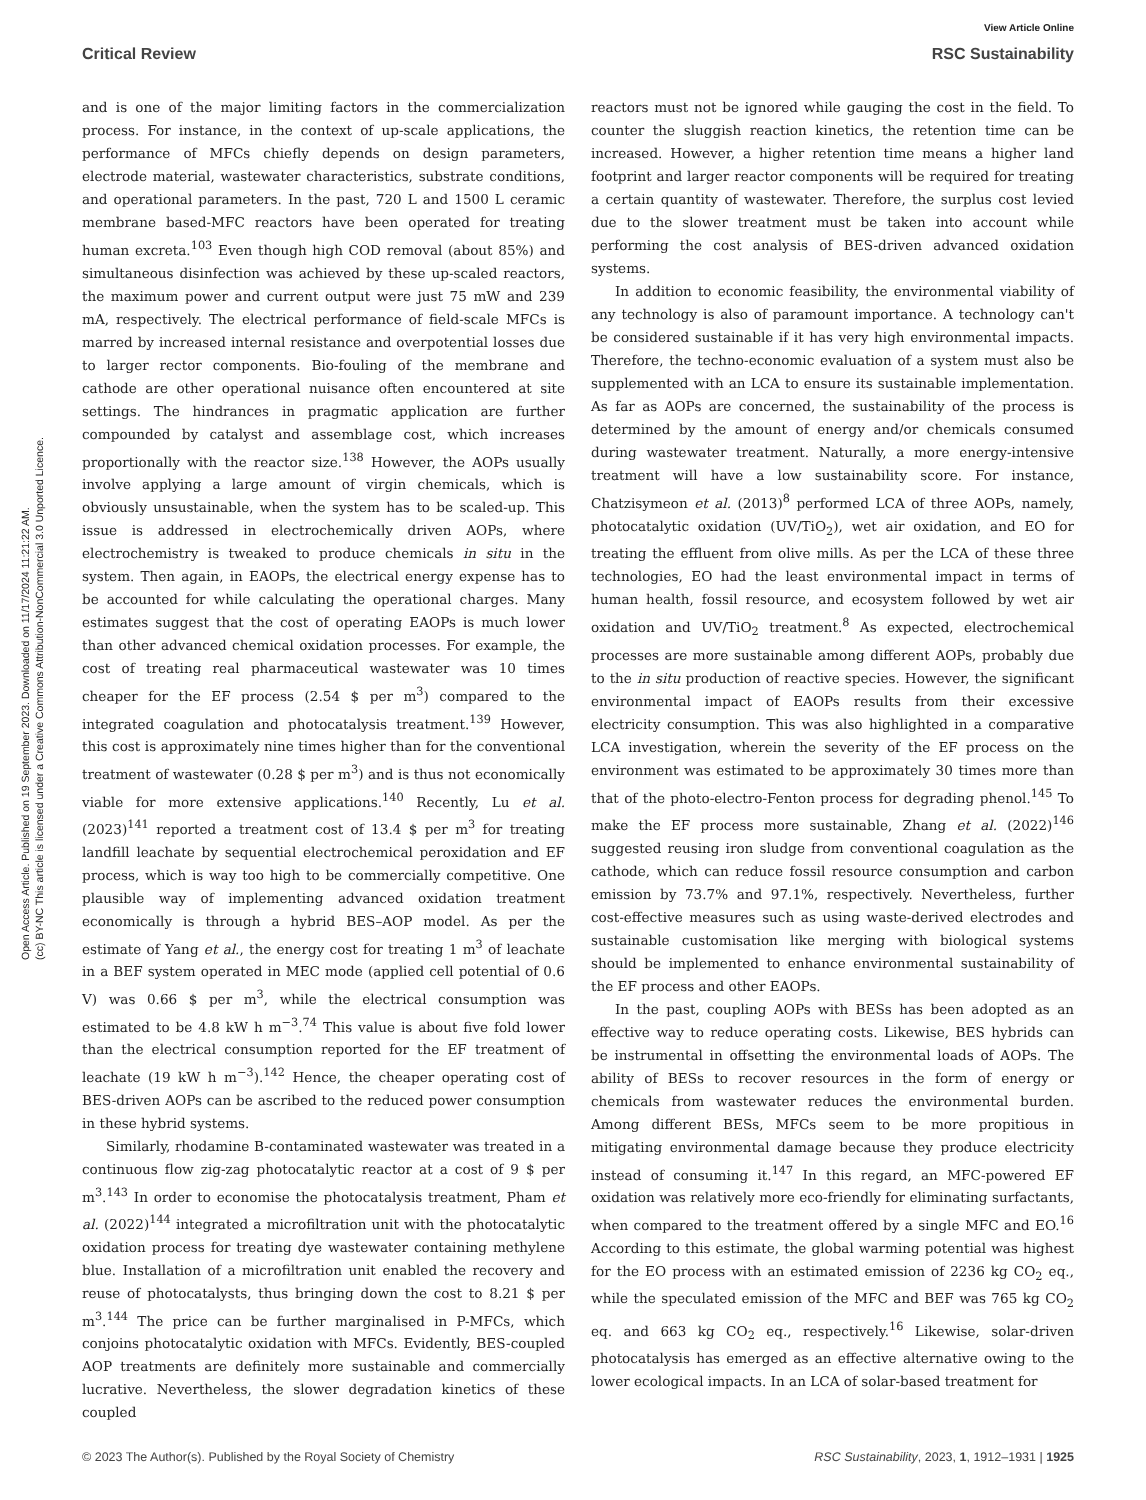Open Access Article. Published on 19 September 2023. Downloaded on 11/17/2024 11:21:22 AM.
(cc) BY-NC This article is licensed under a Creative Commons Attribution-NonCommercial 3.0 Unported Licence.
View Article Online
Critical Review RSC Sustainability
and is one of the major limiting factors in the commercialization process. For instance, in the context of up-scale applications, the performance of MFCs chiefly depends on design parameters, electrode material, wastewater characteristics, substrate conditions, and operational parameters. In the past, 720 L and 1500 L ceramic membrane based-MFC reactors have been operated for treating human excreta.<sup>103</sup> Even though high COD removal (about 85%) and simultaneous disinfection was achieved by these up-scaled reactors, the maximum power and current output were just 75 mW and 239 mA, respectively. The electrical performance of field-scale MFCs is marred by increased internal resistance and overpotential losses due to larger rector components. Bio-fouling of the membrane and cathode are other operational nuisance often encountered at site settings. The hindrances in pragmatic application are further compounded by catalyst and assemblage cost, which increases proportionally with the reactor size.<sup>138</sup> However, the AOPs usually involve applying a large amount of virgin chemicals, which is obviously unsustainable, when the system has to be scaled-up. This issue is addressed in electrochemically driven AOPs, where electrochemistry is tweaked to produce chemicals in situ in the system. Then again, in EAOPs, the electrical energy expense has to be accounted for while calculating the operational charges. Many estimates suggest that the cost of operating EAOPs is much lower than other advanced chemical oxidation processes. For example, the cost of treating real pharmaceutical wastewater was 10 times cheaper for the EF process (2.54 $ per m<sup>3</sup>) compared to the integrated coagulation and photocatalysis treatment.<sup>139</sup> However, this cost is approximately nine times higher than for the conventional treatment of wastewater (0.28 $ per m<sup>3</sup>) and is thus not economically viable for more extensive applications.<sup>140</sup> Recently, Lu et al. (2023)<sup>141</sup> reported a treatment cost of 13.4 $ per m<sup>3</sup> for treating landfill leachate by sequential electrochemical peroxidation and EF process, which is way too high to be commercially competitive. One plausible way of implementing advanced oxidation treatment economically is through a hybrid BES–AOP model. As per the estimate of Yang et al., the energy cost for treating 1 m<sup>3</sup> of leachate in a BEF system operated in MEC mode (applied cell potential of 0.6 V) was 0.66 $ per m<sup>3</sup>, while the electrical consumption was estimated to be 4.8 kW h m<sup>−3</sup>.<sup>74</sup> This value is about five fold lower than the electrical consumption reported for the EF treatment of leachate (19 kW h m<sup>−3</sup>).<sup>142</sup> Hence, the cheaper operating cost of BES-driven AOPs can be ascribed to the reduced power consumption in these hybrid systems.
Similarly, rhodamine B-contaminated wastewater was treated in a continuous flow zig-zag photocatalytic reactor at a cost of 9 $ per m<sup>3</sup>.<sup>143</sup> In order to economise the photocatalysis treatment, Pham et al. (2022)<sup>144</sup> integrated a microfiltration unit with the photocatalytic oxidation process for treating dye wastewater containing methylene blue. Installation of a microfiltration unit enabled the recovery and reuse of photocatalysts, thus bringing down the cost to 8.21 $ per m<sup>3</sup>.<sup>144</sup> The price can be further marginalised in P-MFCs, which conjoins photocatalytic oxidation with MFCs. Evidently, BES-coupled AOP treatments are definitely more sustainable and commercially lucrative. Nevertheless, the slower degradation kinetics of these coupled
reactors must not be ignored while gauging the cost in the field. To counter the sluggish reaction kinetics, the retention time can be increased. However, a higher retention time means a higher land footprint and larger reactor components will be required for treating a certain quantity of wastewater. Therefore, the surplus cost levied due to the slower treatment must be taken into account while performing the cost analysis of BES-driven advanced oxidation systems.
In addition to economic feasibility, the environmental viability of any technology is also of paramount importance. A technology can't be considered sustainable if it has very high environmental impacts. Therefore, the techno-economic evaluation of a system must also be supplemented with an LCA to ensure its sustainable implementation. As far as AOPs are concerned, the sustainability of the process is determined by the amount of energy and/or chemicals consumed during wastewater treatment. Naturally, a more energy-intensive treatment will have a low sustainability score. For instance, Chatzisymeon et al. (2013)<sup>8</sup> performed LCA of three AOPs, namely, photocatalytic oxidation (UV/TiO<sub>2</sub>), wet air oxidation, and EO for treating the effluent from olive mills. As per the LCA of these three technologies, EO had the least environmental impact in terms of human health, fossil resource, and ecosystem followed by wet air oxidation and UV/TiO<sub>2</sub> treatment.<sup>8</sup> As expected, electrochemical processes are more sustainable among different AOPs, probably due to the in situ production of reactive species. However, the significant environmental impact of EAOPs results from their excessive electricity consumption. This was also highlighted in a comparative LCA investigation, wherein the severity of the EF process on the environment was estimated to be approximately 30 times more than that of the photo-electro-Fenton process for degrading phenol.<sup>145</sup> To make the EF process more sustainable, Zhang et al. (2022)<sup>146</sup> suggested reusing iron sludge from conventional coagulation as the cathode, which can reduce fossil resource consumption and carbon emission by 73.7% and 97.1%, respectively. Nevertheless, further cost-effective measures such as using waste-derived electrodes and sustainable customisation like merging with biological systems should be implemented to enhance environmental sustainability of the EF process and other EAOPs.
In the past, coupling AOPs with BESs has been adopted as an effective way to reduce operating costs. Likewise, BES hybrids can be instrumental in offsetting the environmental loads of AOPs. The ability of BESs to recover resources in the form of energy or chemicals from wastewater reduces the environmental burden. Among different BESs, MFCs seem to be more propitious in mitigating environmental damage because they produce electricity instead of consuming it.<sup>147</sup> In this regard, an MFC-powered EF oxidation was relatively more eco-friendly for eliminating surfactants, when compared to the treatment offered by a single MFC and EO.<sup>16</sup> According to this estimate, the global warming potential was highest for the EO process with an estimated emission of 2236 kg CO<sub>2</sub> eq., while the speculated emission of the MFC and BEF was 765 kg CO<sub>2</sub> eq. and 663 kg CO<sub>2</sub> eq., respectively.<sup>16</sup> Likewise, solar-driven photocatalysis has emerged as an effective alternative owing to the lower ecological impacts. In an LCA of solar-based treatment for
© 2023 The Author(s). Published by the Royal Society of Chemistry RSC Sustainability, 2023, 1, 1912–1931 | 1925